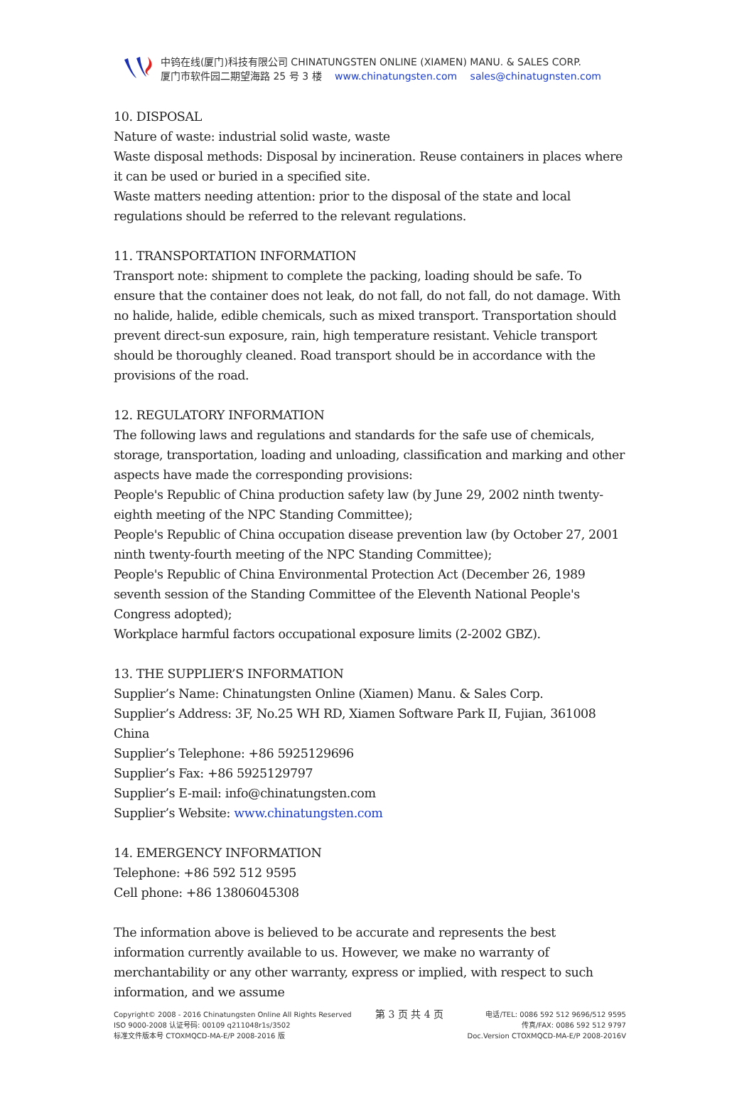中钨在线(厦门)科技有限公司 CHINATUNGSTEN ONLINE (XIAMEN) MANU. & SALES CORP.
厦门市软件园二期望海路 25 号 3 楼 www.chinatungsten.com sales@chinatugnsten.com
10. DISPOSAL
Nature of waste: industrial solid waste, waste
Waste disposal methods: Disposal by incineration. Reuse containers in places where it can be used or buried in a specified site.
Waste matters needing attention: prior to the disposal of the state and local regulations should be referred to the relevant regulations.
11. TRANSPORTATION INFORMATION
Transport note: shipment to complete the packing, loading should be safe. To ensure that the container does not leak, do not fall, do not fall, do not damage. With no halide, halide, edible chemicals, such as mixed transport. Transportation should prevent direct-sun exposure, rain, high temperature resistant. Vehicle transport should be thoroughly cleaned. Road transport should be in accordance with the provisions of the road.
12. REGULATORY INFORMATION
The following laws and regulations and standards for the safe use of chemicals, storage, transportation, loading and unloading, classification and marking and other aspects have made the corresponding provisions:
People's Republic of China production safety law (by June 29, 2002 ninth twenty-eighth meeting of the NPC Standing Committee);
People's Republic of China occupation disease prevention law (by October 27, 2001 ninth twenty-fourth meeting of the NPC Standing Committee);
People's Republic of China Environmental Protection Act (December 26, 1989 seventh session of the Standing Committee of the Eleventh National People's Congress adopted);
Workplace harmful factors occupational exposure limits (2-2002 GBZ).
13. THE SUPPLIER’S INFORMATION
Supplier’s Name: Chinatungsten Online (Xiamen) Manu. & Sales Corp.
Supplier’s Address: 3F, No.25 WH RD, Xiamen Software Park II, Fujian, 361008 China
Supplier’s Telephone: +86 5925129696
Supplier’s Fax: +86 5925129797
Supplier’s E-mail: info@chinatungsten.com
Supplier’s Website: www.chinatungsten.com
14. EMERGENCY INFORMATION
Telephone: +86 592 512 9595
Cell phone: +86 13806045308
The information above is believed to be accurate and represents the best information currently available to us. However, we make no warranty of merchantability or any other warranty, express or implied, with respect to such information, and we assume
Copyright© 2008 - 2016 Chinatungsten Online All Rights Reserved
ISO 9000-2008 认证号码: 00109 q211048r1s/3502
标准文件版本号 CTOXMQCD-MA-E/P 2008-2016 版
第 3 页 共 4 页
电话/TEL: 0086 592 512 9696/512 9595
传真/FAX: 0086 592 512 9797
Doc.Version CTOXMQCD-MA-E/P 2008-2016V